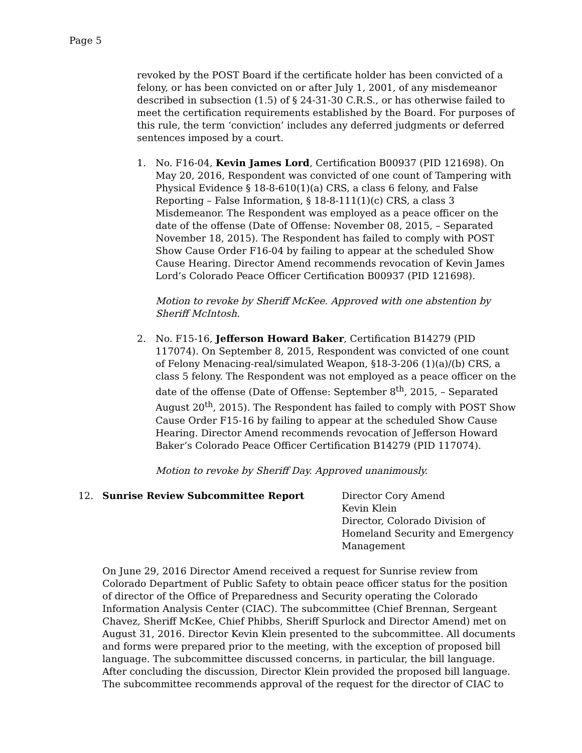Page 5
revoked by the POST Board if the certificate holder has been convicted of a felony, or has been convicted on or after July 1, 2001, of any misdemeanor described in subsection (1.5) of § 24-31-30 C.R.S., or has otherwise failed to meet the certification requirements established by the Board. For purposes of this rule, the term ‘conviction’ includes any deferred judgments or deferred sentences imposed by a court.
1. No. F16-04, Kevin James Lord, Certification B00937 (PID 121698). On May 20, 2016, Respondent was convicted of one count of Tampering with Physical Evidence § 18-8-610(1)(a) CRS, a class 6 felony, and False Reporting – False Information, § 18-8-111(1)(c) CRS, a class 3 Misdemeanor. The Respondent was employed as a peace officer on the date of the offense (Date of Offense: November 08, 2015, – Separated November 18, 2015). The Respondent has failed to comply with POST Show Cause Order F16-04 by failing to appear at the scheduled Show Cause Hearing. Director Amend recommends revocation of Kevin James Lord’s Colorado Peace Officer Certification B00937 (PID 121698).
Motion to revoke by Sheriff McKee. Approved with one abstention by Sheriff McIntosh.
2. No. F15-16, Jefferson Howard Baker, Certification B14279 (PID 117074). On September 8, 2015, Respondent was convicted of one count of Felony Menacing-real/simulated Weapon, §18-3-206 (1)(a)/(b) CRS, a class 5 felony. The Respondent was not employed as a peace officer on the date of the offense (Date of Offense: September 8<sup>th</sup>, 2015, – Separated August 20<sup>th</sup>, 2015). The Respondent has failed to comply with POST Show Cause Order F15-16 by failing to appear at the scheduled Show Cause Hearing. Director Amend recommends revocation of Jefferson Howard Baker’s Colorado Peace Officer Certification B14279 (PID 117074).
Motion to revoke by Sheriff Day. Approved unanimously.
12. Sunrise Review Subcommittee Report Director Cory Amend
Kevin Klein
Director, Colorado Division of Homeland Security and Emergency Management
On June 29, 2016 Director Amend received a request for Sunrise review from Colorado Department of Public Safety to obtain peace officer status for the position of director of the Office of Preparedness and Security operating the Colorado Information Analysis Center (CIAC). The subcommittee (Chief Brennan, Sergeant Chavez, Sheriff McKee, Chief Phibbs, Sheriff Spurlock and Director Amend) met on August 31, 2016. Director Kevin Klein presented to the subcommittee. All documents and forms were prepared prior to the meeting, with the exception of proposed bill language. The subcommittee discussed concerns, in particular, the bill language. After concluding the discussion, Director Klein provided the proposed bill language. The subcommittee recommends approval of the request for the director of CIAC to